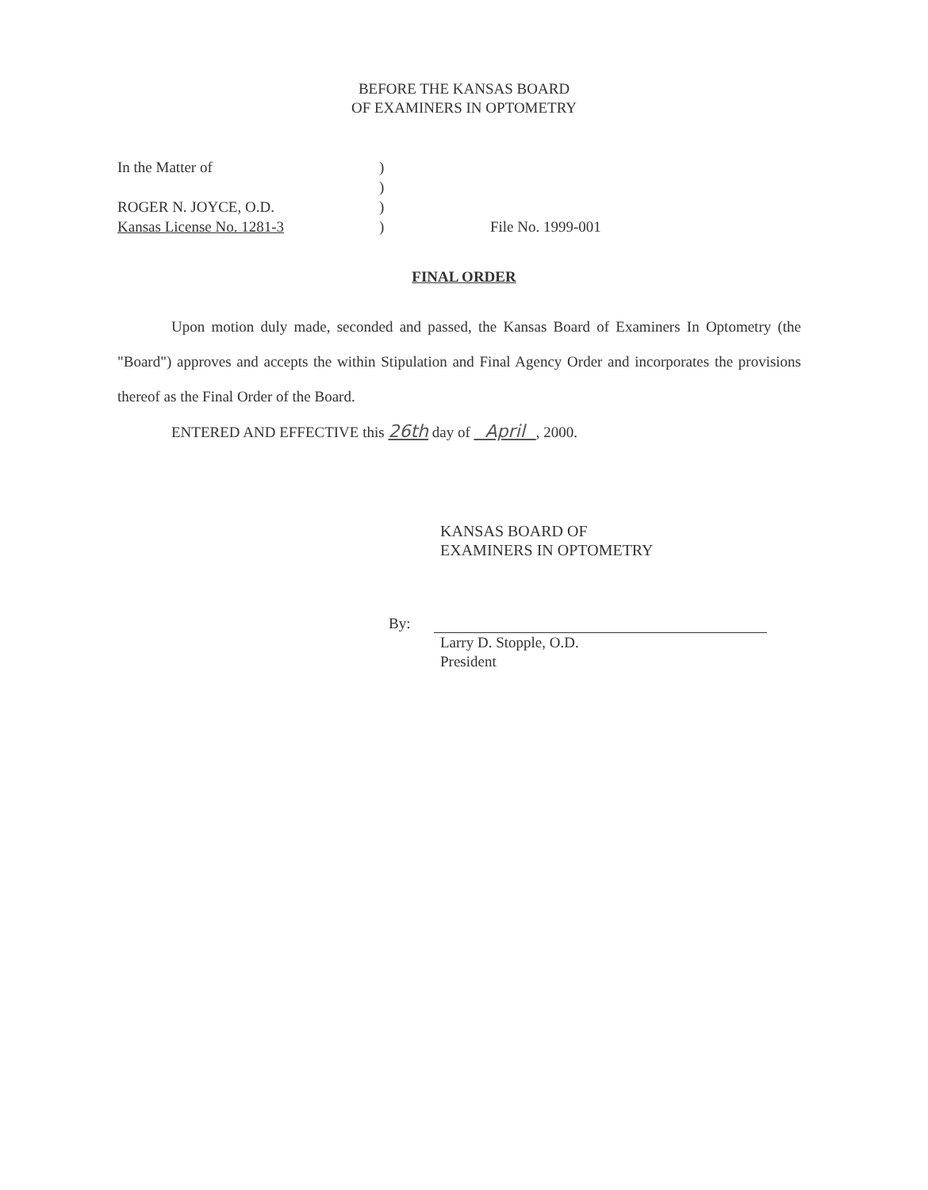BEFORE THE KANSAS BOARD
OF EXAMINERS IN OPTOMETRY
In the Matter of
ROGER N. JOYCE, O.D.
Kansas License No. 1281-3
)
)
)
)
File No. 1999-001
FINAL ORDER
Upon motion duly made, seconded and passed, the Kansas Board of Examiners In Optometry (the "Board") approves and accepts the within Stipulation and Final Agency Order and incorporates the provisions thereof as the Final Order of the Board.
ENTERED AND EFFECTIVE this 26th day of April , 2000.
KANSAS BOARD OF
EXAMINERS IN OPTOMETRY
By:
Larry D. Stopple, O.D.
President